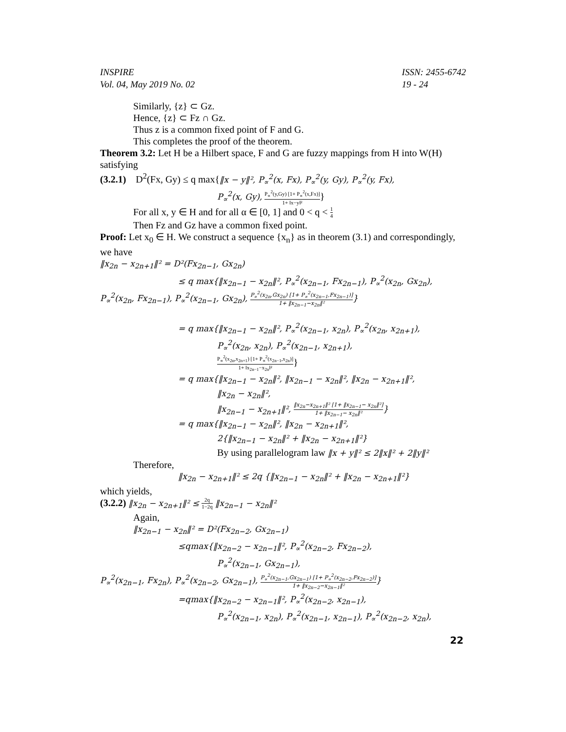INSPIRE
Vol. 04, May 2019 No. 02
ISSN: 2455-6742
19 - 24
Similarly, {z} ⊂ Gz.
Hence, {z} ⊂ Fz ∩ Gz.
Thus z is a common fixed point of F and G.
This completes the proof of the theorem.
Theorem 3.2: Let H be a Hilbert space, F and G are fuzzy mappings from H into W(H) satisfying
(3.2.1) D<sup>2</sup>(Fx, Gy) ≤ q max{‖x − y‖², P<sub>∝</sub><sup>2</sup>(x, Fx), P<sub>∝</sub><sup>2</sup>(y, Gy), P<sub>∝</sub><sup>2</sup>(y, Fx),
P<sub>∝</sub><sup>2</sup>(x, Gy), P<sub>∝</sub><sup>2</sup>(y,Gy) [1+ P<sub>∝</sub><sup>2</sup>(x,Fx)] 1+ ‖x−y‖²}
For all x, y ∈ H and for all α ∈ [0, 1] and 0 < q < 1 4
Then Fz and Gz have a common fixed point.
Proof: Let x<sub>0</sub> ∈ H. We construct a sequence {x<sub>n</sub>} as in theorem (3.1) and correspondingly,
we have
‖x<sub>2n</sub> − x<sub>2n+1</sub>‖² = D²(Fx<sub>2n−1</sub>, Gx<sub>2n</sub>)
≤ q max{‖x<sub>2n−1</sub> − x<sub>2n</sub>‖², P<sub>∝</sub><sup>2</sup>(x<sub>2n−1</sub>, Fx<sub>2n−1</sub>), P<sub>∝</sub><sup>2</sup>(x<sub>2n</sub>, Gx<sub>2n</sub>),
P<sub>∝</sub><sup>2</sup>(x<sub>2n</sub>, Fx<sub>2n−1</sub>), P<sub>∝</sub><sup>2</sup>(x<sub>2n−1</sub>, Gx<sub>2n</sub>), P<sub>∝</sub><sup>2</sup>(x<sub>2n</sub>,Gx<sub>2n</sub>) [1+ P<sub>∝</sub><sup>2</sup>(x<sub>2n−1</sub>,Fx<sub>2n−1</sub>)] 1+ ‖x<sub>2n−1</sub>−x<sub>2n</sub>‖²}
= q max{‖x<sub>2n−1</sub> − x<sub>2n</sub>‖², P<sub>∝</sub><sup>2</sup>(x<sub>2n−1</sub>, x<sub>2n</sub>), P<sub>∝</sub><sup>2</sup>(x<sub>2n</sub>, x<sub>2n+1</sub>),
P<sub>∝</sub><sup>2</sup>(x<sub>2n</sub>, x<sub>2n</sub>), P<sub>∝</sub><sup>2</sup>(x<sub>2n−1</sub>, x<sub>2n+1</sub>),
P<sub>∝</sub><sup>2</sup>(x<sub>2n</sub>,x<sub>2n+1</sub>) [1+ P<sub>∝</sub><sup>2</sup>(x<sub>2n−1</sub>,x<sub>2n</sub>)] 1+ ‖x<sub>2n−1</sub>−x<sub>2n</sub>‖²}
= q max{‖x<sub>2n−1</sub> − x<sub>2n</sub>‖², ‖x<sub>2n−1</sub> − x<sub>2n</sub>‖², ‖x<sub>2n</sub> − x<sub>2n+1</sub>‖²,
‖x<sub>2n</sub> − x<sub>2n</sub>‖²,
‖x<sub>2n−1</sub> − x<sub>2n+1</sub>‖², ‖x<sub>2n</sub>−x<sub>2n+1</sub>‖² [1+ ‖x<sub>2n−1</sub>− x<sub>2n</sub>‖²] 1+ ‖x<sub>2n−1</sub>− x<sub>2n</sub>‖²}
= q max{‖x<sub>2n−1</sub> − x<sub>2n</sub>‖², ‖x<sub>2n</sub> − x<sub>2n+1</sub>‖²,
2{‖x<sub>2n−1</sub> − x<sub>2n</sub>‖² + ‖x<sub>2n</sub> − x<sub>2n+1</sub>‖²}
By using parallelogram law ‖x + y‖² ≤ 2‖x‖² + 2‖y‖²
Therefore,
‖x<sub>2n</sub> − x<sub>2n+1</sub>‖² ≤ 2q {‖x<sub>2n−1</sub> − x<sub>2n</sub>‖² + ‖x<sub>2n</sub> − x<sub>2n+1</sub>‖²}
which yields,
(3.2.2) ‖x<sub>2n</sub> − x<sub>2n+1</sub>‖² ≤ 2q 1−2q ‖x<sub>2n−1</sub> − x<sub>2n</sub>‖²
Again,
‖x<sub>2n−1</sub> − x<sub>2n</sub>‖² = D²(Fx<sub>2n−2</sub>, Gx<sub>2n−1</sub>)
≤qmax{‖x<sub>2n−2</sub> − x<sub>2n−1</sub>‖², P<sub>∝</sub><sup>2</sup>(x<sub>2n−2</sub>, Fx<sub>2n−2</sub>),
P<sub>∝</sub><sup>2</sup>(x<sub>2n−1</sub>, Gx<sub>2n−1</sub>),
P<sub>∝</sub><sup>2</sup>(x<sub>2n−1</sub>, Fx<sub>2n</sub>), P<sub>∝</sub><sup>2</sup>(x<sub>2n−2</sub>, Gx<sub>2n−1</sub>), P<sub>∝</sub><sup>2</sup>(x<sub>2n−1</sub>,Gx<sub>2n−1</sub>) [1+ P<sub>∝</sub><sup>2</sup>(x<sub>2n−2</sub>,Fx<sub>2n−2</sub>)] 1+ ‖x<sub>2n−2</sub>−x<sub>2n−1</sub>‖²}
=qmax{‖x<sub>2n−2</sub> − x<sub>2n−1</sub>‖², P<sub>∝</sub><sup>2</sup>(x<sub>2n−2</sub>, x<sub>2n−1</sub>),
P<sub>∝</sub><sup>2</sup>(x<sub>2n−1</sub>, x<sub>2n</sub>), P<sub>∝</sub><sup>2</sup>(x<sub>2n−1</sub>, x<sub>2n−1</sub>), P<sub>∝</sub><sup>2</sup>(x<sub>2n−2</sub>, x<sub>2n</sub>),
22